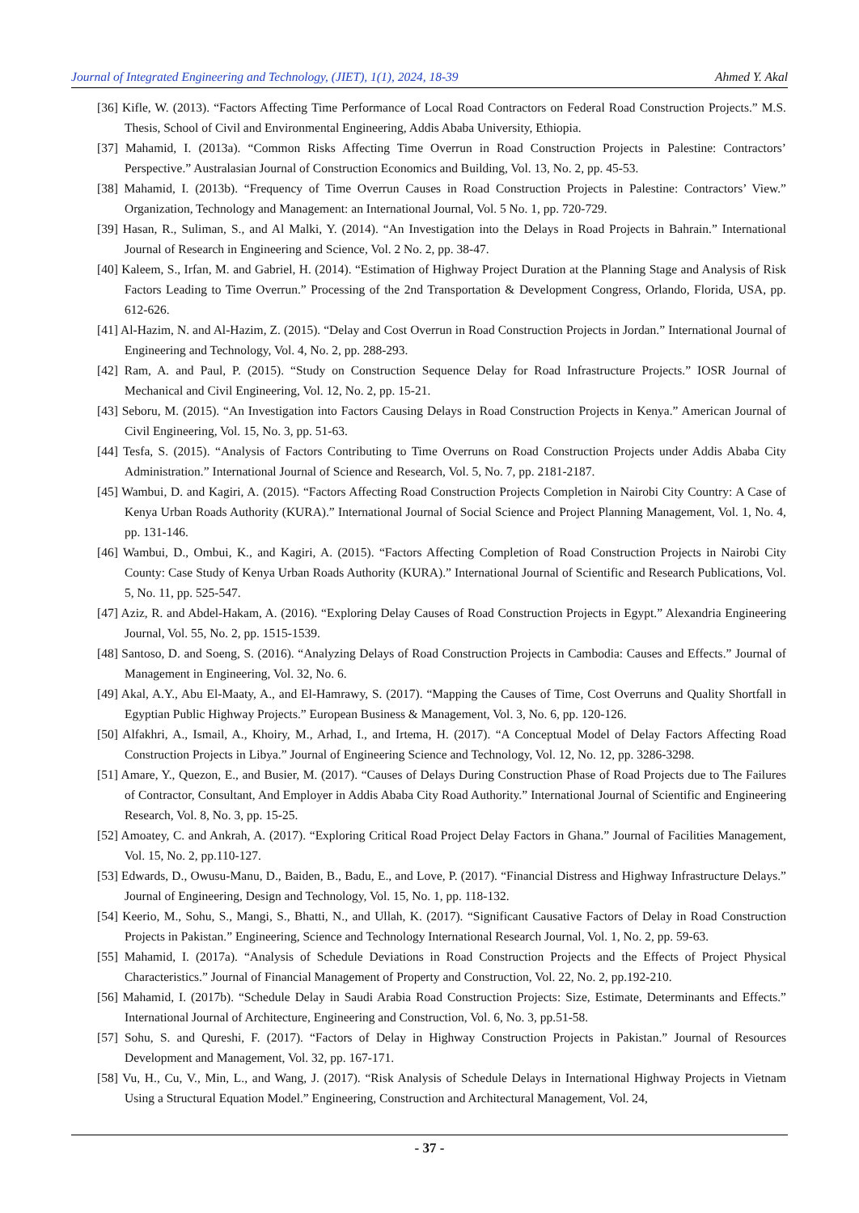Journal of Integrated Engineering and Technology, (JIET), 1(1), 2024, 18-39 Ahmed Y. Akal
[36] Kifle, W. (2013). “Factors Affecting Time Performance of Local Road Contractors on Federal Road Construction Projects.” M.S. Thesis, School of Civil and Environmental Engineering, Addis Ababa University, Ethiopia.
[37] Mahamid, I. (2013a). “Common Risks Affecting Time Overrun in Road Construction Projects in Palestine: Contractors’ Perspective.” Australasian Journal of Construction Economics and Building, Vol. 13, No. 2, pp. 45-53.
[38] Mahamid, I. (2013b). “Frequency of Time Overrun Causes in Road Construction Projects in Palestine: Contractors’ View.” Organization, Technology and Management: an International Journal, Vol. 5 No. 1, pp. 720-729.
[39] Hasan, R., Suliman, S., and Al Malki, Y. (2014). “An Investigation into the Delays in Road Projects in Bahrain.” International Journal of Research in Engineering and Science, Vol. 2 No. 2, pp. 38-47.
[40] Kaleem, S., Irfan, M. and Gabriel, H. (2014). “Estimation of Highway Project Duration at the Planning Stage and Analysis of Risk Factors Leading to Time Overrun.” Processing of the 2nd Transportation & Development Congress, Orlando, Florida, USA, pp. 612-626.
[41] Al-Hazim, N. and Al-Hazim, Z. (2015). “Delay and Cost Overrun in Road Construction Projects in Jordan.” International Journal of Engineering and Technology, Vol. 4, No. 2, pp. 288-293.
[42] Ram, A. and Paul, P. (2015). “Study on Construction Sequence Delay for Road Infrastructure Projects.” IOSR Journal of Mechanical and Civil Engineering, Vol. 12, No. 2, pp. 15-21.
[43] Seboru, M. (2015). “An Investigation into Factors Causing Delays in Road Construction Projects in Kenya.” American Journal of Civil Engineering, Vol. 15, No. 3, pp. 51-63.
[44] Tesfa, S. (2015). “Analysis of Factors Contributing to Time Overruns on Road Construction Projects under Addis Ababa City Administration.” International Journal of Science and Research, Vol. 5, No. 7, pp. 2181-2187.
[45] Wambui, D. and Kagiri, A. (2015). “Factors Affecting Road Construction Projects Completion in Nairobi City Country: A Case of Kenya Urban Roads Authority (KURA).” International Journal of Social Science and Project Planning Management, Vol. 1, No. 4, pp. 131-146.
[46] Wambui, D., Ombui, K., and Kagiri, A. (2015). “Factors Affecting Completion of Road Construction Projects in Nairobi City County: Case Study of Kenya Urban Roads Authority (KURA).” International Journal of Scientific and Research Publications, Vol. 5, No. 11, pp. 525-547.
[47] Aziz, R. and Abdel-Hakam, A. (2016). “Exploring Delay Causes of Road Construction Projects in Egypt.” Alexandria Engineering Journal, Vol. 55, No. 2, pp. 1515-1539.
[48] Santoso, D. and Soeng, S. (2016). “Analyzing Delays of Road Construction Projects in Cambodia: Causes and Effects.” Journal of Management in Engineering, Vol. 32, No. 6.
[49] Akal, A.Y., Abu El-Maaty, A., and El-Hamrawy, S. (2017). “Mapping the Causes of Time, Cost Overruns and Quality Shortfall in Egyptian Public Highway Projects.” European Business & Management, Vol. 3, No. 6, pp. 120-126.
[50] Alfakhri, A., Ismail, A., Khoiry, M., Arhad, I., and Irtema, H. (2017). “A Conceptual Model of Delay Factors Affecting Road Construction Projects in Libya.” Journal of Engineering Science and Technology, Vol. 12, No. 12, pp. 3286-3298.
[51] Amare, Y., Quezon, E., and Busier, M. (2017). “Causes of Delays During Construction Phase of Road Projects due to The Failures of Contractor, Consultant, And Employer in Addis Ababa City Road Authority.” International Journal of Scientific and Engineering Research, Vol. 8, No. 3, pp. 15-25.
[52] Amoatey, C. and Ankrah, A. (2017). “Exploring Critical Road Project Delay Factors in Ghana.” Journal of Facilities Management, Vol. 15, No. 2, pp.110-127.
[53] Edwards, D., Owusu-Manu, D., Baiden, B., Badu, E., and Love, P. (2017). “Financial Distress and Highway Infrastructure Delays.” Journal of Engineering, Design and Technology, Vol. 15, No. 1, pp. 118-132.
[54] Keerio, M., Sohu, S., Mangi, S., Bhatti, N., and Ullah, K. (2017). “Significant Causative Factors of Delay in Road Construction Projects in Pakistan.” Engineering, Science and Technology International Research Journal, Vol. 1, No. 2, pp. 59-63.
[55] Mahamid, I. (2017a). “Analysis of Schedule Deviations in Road Construction Projects and the Effects of Project Physical Characteristics.” Journal of Financial Management of Property and Construction, Vol. 22, No. 2, pp.192-210.
[56] Mahamid, I. (2017b). “Schedule Delay in Saudi Arabia Road Construction Projects: Size, Estimate, Determinants and Effects.” International Journal of Architecture, Engineering and Construction, Vol. 6, No. 3, pp.51-58.
[57] Sohu, S. and Qureshi, F. (2017). “Factors of Delay in Highway Construction Projects in Pakistan.” Journal of Resources Development and Management, Vol. 32, pp. 167-171.
[58] Vu, H., Cu, V., Min, L., and Wang, J. (2017). “Risk Analysis of Schedule Delays in International Highway Projects in Vietnam Using a Structural Equation Model.” Engineering, Construction and Architectural Management, Vol. 24,
- 37 -